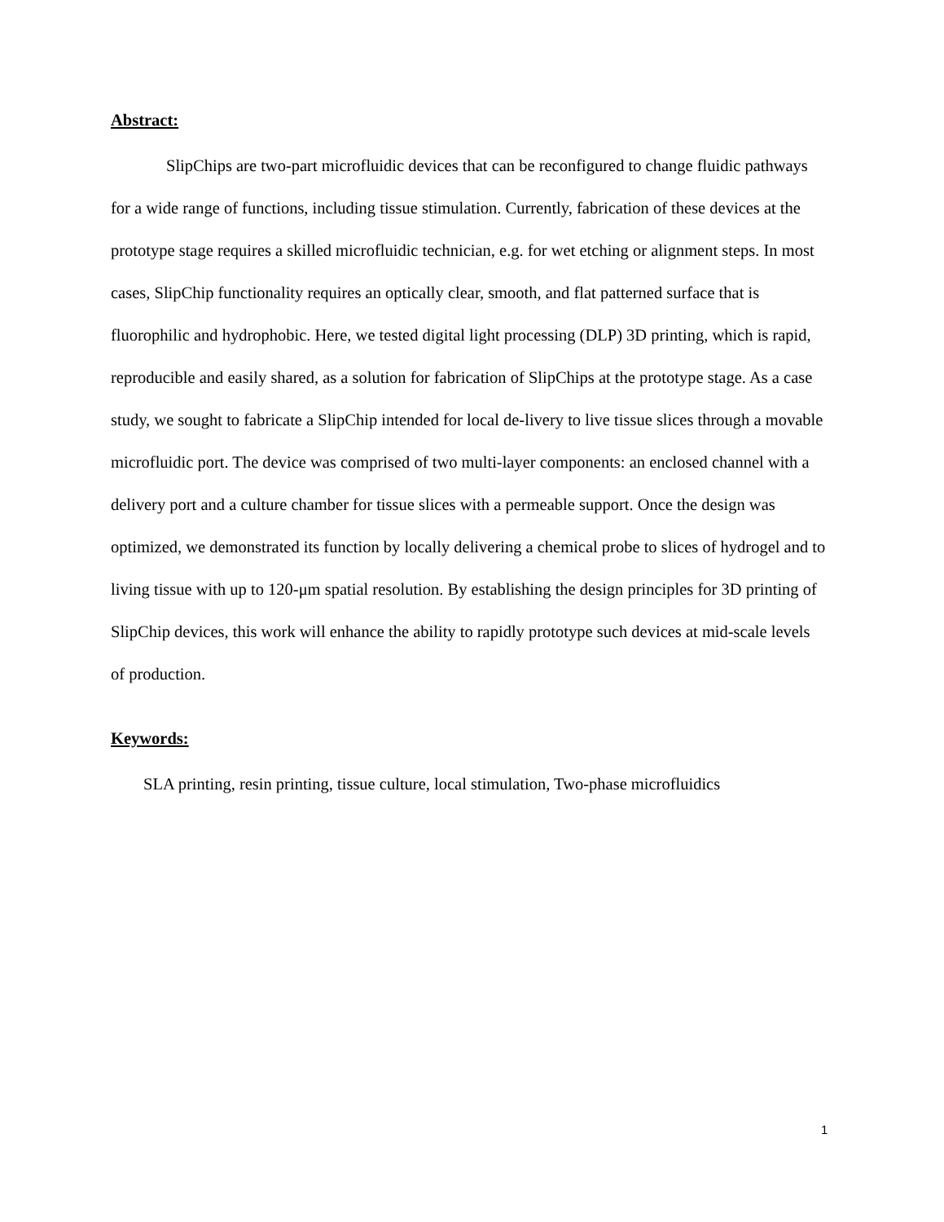Abstract:
SlipChips are two-part microfluidic devices that can be reconfigured to change fluidic pathways for a wide range of functions, including tissue stimulation. Currently, fabrication of these devices at the prototype stage requires a skilled microfluidic technician, e.g. for wet etching or alignment steps. In most cases, SlipChip functionality requires an optically clear, smooth, and flat patterned surface that is fluorophilic and hydrophobic. Here, we tested digital light processing (DLP) 3D printing, which is rapid, reproducible and easily shared, as a solution for fabrication of SlipChips at the prototype stage. As a case study, we sought to fabricate a SlipChip intended for local de-livery to live tissue slices through a movable microfluidic port. The device was comprised of two multi-layer components: an enclosed channel with a delivery port and a culture chamber for tissue slices with a permeable support. Once the design was optimized, we demonstrated its function by locally delivering a chemical probe to slices of hydrogel and to living tissue with up to 120-μm spatial resolution. By establishing the design principles for 3D printing of SlipChip devices, this work will enhance the ability to rapidly prototype such devices at mid-scale levels of production.
Keywords:
SLA printing, resin printing, tissue culture, local stimulation, Two-phase microfluidics
1